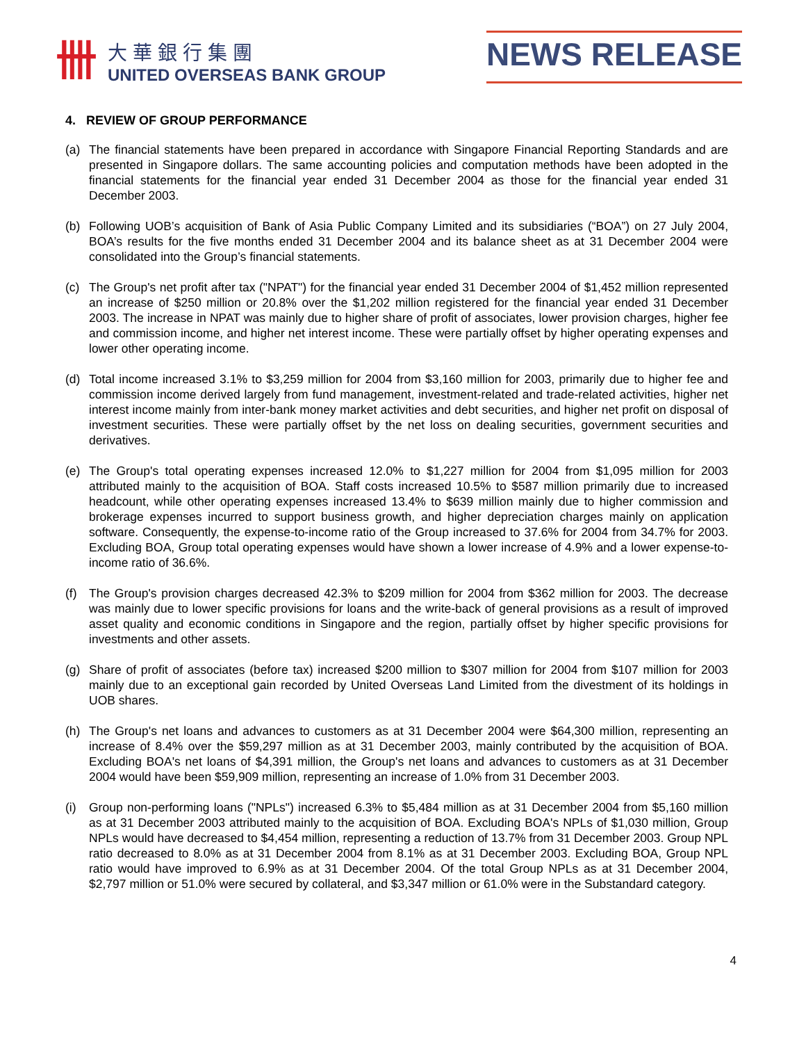卌
大華銀行集團
UNITED OVERSEAS BANK GROUP
NEWS RELEASE
4. REVIEW OF GROUP PERFORMANCE
(a) The financial statements have been prepared in accordance with Singapore Financial Reporting Standards and are presented in Singapore dollars. The same accounting policies and computation methods have been adopted in the financial statements for the financial year ended 31 December 2004 as those for the financial year ended 31 December 2003.
(b) Following UOB’s acquisition of Bank of Asia Public Company Limited and its subsidiaries (“BOA”) on 27 July 2004, BOA’s results for the five months ended 31 December 2004 and its balance sheet as at 31 December 2004 were consolidated into the Group’s financial statements.
(c) The Group's net profit after tax ("NPAT") for the financial year ended 31 December 2004 of $1,452 million represented an increase of $250 million or 20.8% over the $1,202 million registered for the financial year ended 31 December 2003. The increase in NPAT was mainly due to higher share of profit of associates, lower provision charges, higher fee and commission income, and higher net interest income. These were partially offset by higher operating expenses and lower other operating income.
(d) Total income increased 3.1% to $3,259 million for 2004 from $3,160 million for 2003, primarily due to higher fee and commission income derived largely from fund management, investment-related and trade-related activities, higher net interest income mainly from inter-bank money market activities and debt securities, and higher net profit on disposal of investment securities. These were partially offset by the net loss on dealing securities, government securities and derivatives.
(e) The Group's total operating expenses increased 12.0% to $1,227 million for 2004 from $1,095 million for 2003 attributed mainly to the acquisition of BOA. Staff costs increased 10.5% to $587 million primarily due to increased headcount, while other operating expenses increased 13.4% to $639 million mainly due to higher commission and brokerage expenses incurred to support business growth, and higher depreciation charges mainly on application software. Consequently, the expense-to-income ratio of the Group increased to 37.6% for 2004 from 34.7% for 2003. Excluding BOA, Group total operating expenses would have shown a lower increase of 4.9% and a lower expense-to-income ratio of 36.6%.
(f) The Group's provision charges decreased 42.3% to $209 million for 2004 from $362 million for 2003. The decrease was mainly due to lower specific provisions for loans and the write-back of general provisions as a result of improved asset quality and economic conditions in Singapore and the region, partially offset by higher specific provisions for investments and other assets.
(g) Share of profit of associates (before tax) increased $200 million to $307 million for 2004 from $107 million for 2003 mainly due to an exceptional gain recorded by United Overseas Land Limited from the divestment of its holdings in UOB shares.
(h) The Group's net loans and advances to customers as at 31 December 2004 were $64,300 million, representing an increase of 8.4% over the $59,297 million as at 31 December 2003, mainly contributed by the acquisition of BOA. Excluding BOA's net loans of $4,391 million, the Group's net loans and advances to customers as at 31 December 2004 would have been $59,909 million, representing an increase of 1.0% from 31 December 2003.
(i) Group non-performing loans ("NPLs") increased 6.3% to $5,484 million as at 31 December 2004 from $5,160 million as at 31 December 2003 attributed mainly to the acquisition of BOA. Excluding BOA's NPLs of $1,030 million, Group NPLs would have decreased to $4,454 million, representing a reduction of 13.7% from 31 December 2003. Group NPL ratio decreased to 8.0% as at 31 December 2004 from 8.1% as at 31 December 2003. Excluding BOA, Group NPL ratio would have improved to 6.9% as at 31 December 2004. Of the total Group NPLs as at 31 December 2004, $2,797 million or 51.0% were secured by collateral, and $3,347 million or 61.0% were in the Substandard category.
4